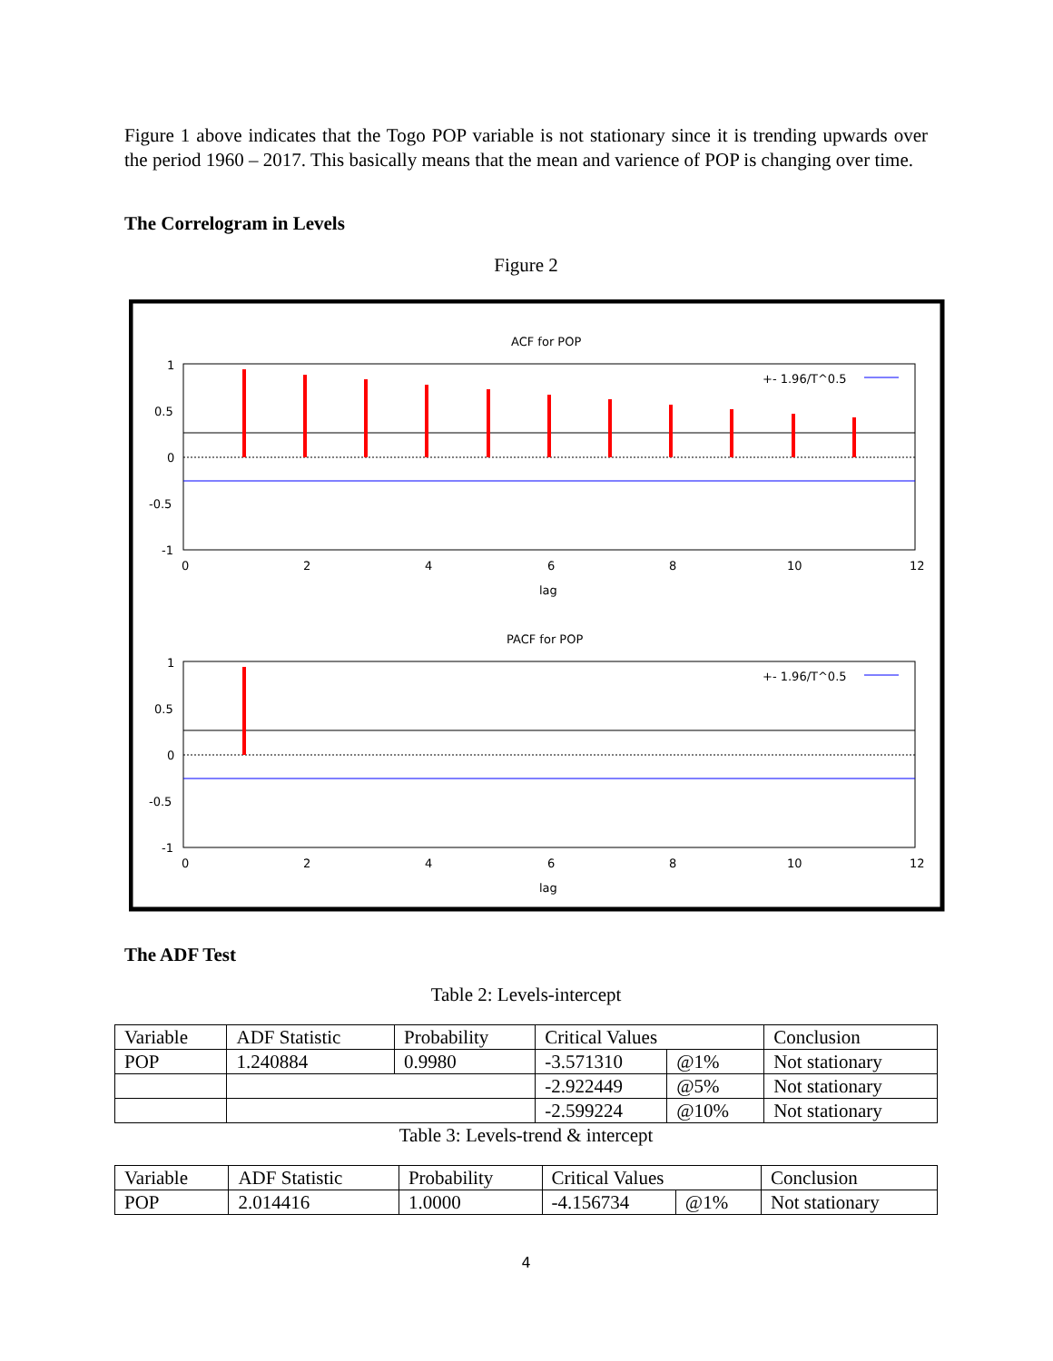Figure 1 above indicates that the Togo POP variable is not stationary since it is trending upwards over the period 1960 – 2017. This basically means that the mean and varience of POP is changing over time.
The Correlogram in Levels
Figure 2
ACF for POP
+- 1.96/T^0.5
1
0.5
0
-0.5
-1
0
2
4
6
8
10
12
lag
PACF for POP
+- 1.96/T^0.5
1
0.5
0
-0.5
-1
0
2
4
6
8
10
12
lag
The ADF Test
Table 2: Levels-intercept
| Variable | ADF Statistic | Probability | Critical Values | | Conclusion |
| POP | 1.240884 | 0.9980 | -3.571310 | @1% | Not stationary |
| | | | -2.922449 | @5% | Not stationary |
| | | | -2.599224 | @10% | Not stationary |
Table 3: Levels-trend & intercept
| Variable | ADF Statistic | Probability | Critical Values | | Conclusion |
| POP | 2.014416 | 1.0000 | -4.156734 | @1% | Not stationary |
4